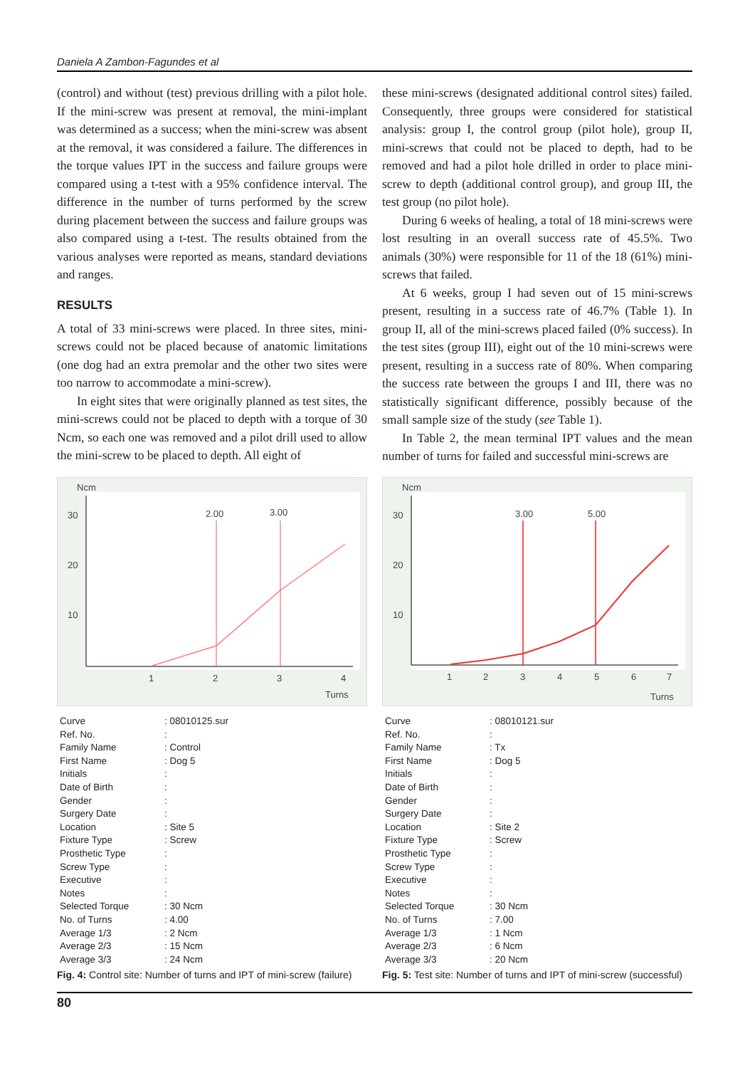Daniela A Zambon-Fagundes et al
(control) and without (test) previous drilling with a pilot hole. If the mini-screw was present at removal, the mini-implant was determined as a success; when the mini-screw was absent at the removal, it was considered a failure. The differences in the torque values IPT in the success and failure groups were compared using a t-test with a 95% confidence interval. The difference in the number of turns performed by the screw during placement between the success and failure groups was also compared using a t-test. The results obtained from the various analyses were reported as means, standard deviations and ranges.
RESULTS
A total of 33 mini-screws were placed. In three sites, mini-screws could not be placed because of anatomic limitations (one dog had an extra premolar and the other two sites were too narrow to accommodate a mini-screw).
In eight sites that were originally planned as test sites, the mini-screws could not be placed to depth with a torque of 30 Ncm, so each one was removed and a pilot drill used to allow the mini-screw to be placed to depth. All eight of
these mini-screws (designated additional control sites) failed. Consequently, three groups were considered for statistical analysis: group I, the control group (pilot hole), group II, mini-screws that could not be placed to depth, had to be removed and had a pilot hole drilled in order to place mini-screw to depth (additional control group), and group III, the test group (no pilot hole).
During 6 weeks of healing, a total of 18 mini-screws were lost resulting in an overall success rate of 45.5%. Two animals (30%) were responsible for 11 of the 18 (61%) mini-screws that failed.
At 6 weeks, group I had seven out of 15 mini-screws present, resulting in a success rate of 46.7% (Table 1). In group II, all of the mini-screws placed failed (0% success). In the test sites (group III), eight out of the 10 mini-screws were present, resulting in a success rate of 80%. When comparing the success rate between the groups I and III, there was no statistically significant difference, possibly because of the small sample size of the study (see Table 1).
In Table 2, the mean terminal IPT values and the mean number of turns for failed and successful mini-screws are
Ncm
30
20
10
1
2
3
4
Turns
2.00
3.00
| Curve | : 08010125.sur |
| Ref. No. | : |
| Family Name | : Control |
| First Name | : Dog 5 |
| Initials | : |
| Date of Birth | : |
| Gender | : |
| Surgery Date | : |
| Location | : Site 5 |
| Fixture Type | : Screw |
| Prosthetic Type | : |
| Screw Type | : |
| Executive | : |
| Notes | : |
| Selected Torque | : 30 Ncm |
| No. of Turns | : 4.00 |
| Average 1/3 | : 2 Ncm |
| Average 2/3 | : 15 Ncm |
| Average 3/3 | : 24 Ncm |
Fig. 4: Control site: Number of turns and IPT of mini-screw (failure)
Ncm
30
20
10
1
2
3
4
5
6
7
Turns
3.00
5.00
| Curve | : 08010121.sur |
| Ref. No. | : |
| Family Name | : Tx |
| First Name | : Dog 5 |
| Initials | : |
| Date of Birth | : |
| Gender | : |
| Surgery Date | : |
| Location | : Site 2 |
| Fixture Type | : Screw |
| Prosthetic Type | : |
| Screw Type | : |
| Executive | : |
| Notes | : |
| Selected Torque | : 30 Ncm |
| No. of Turns | : 7.00 |
| Average 1/3 | : 1 Ncm |
| Average 2/3 | : 6 Ncm |
| Average 3/3 | : 20 Ncm |
Fig. 5: Test site: Number of turns and IPT of mini-screw (successful)
80